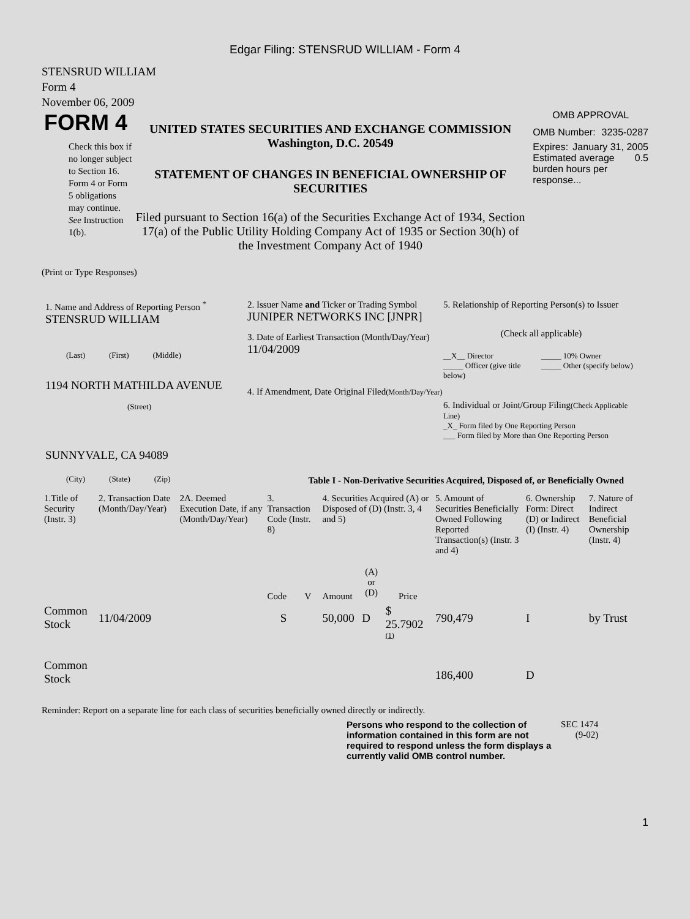Edgar Filing: STENSRUD WILLIAM - Form 4
STENSRUD WILLIAM
Form 4
November 06, 2009
FORM 4
Check this box if no longer subject to Section 16. Form 4 or Form 5 obligations may continue. See Instruction 1(b).
UNITED STATES SECURITIES AND EXCHANGE COMMISSION
Washington, D.C. 20549
STATEMENT OF CHANGES IN BENEFICIAL OWNERSHIP OF SECURITIES
Filed pursuant to Section 16(a) of the Securities Exchange Act of 1934, Section 17(a) of the Public Utility Holding Company Act of 1935 or Section 30(h) of the Investment Company Act of 1940
OMB APPROVAL
OMB Number: 3235-0287
Expires: January 31, 2005
Estimated average burden hours per response... 0.5
(Print or Type Responses)
1. Name and Address of Reporting Person <sup>*</sup>
STENSRUD WILLIAM
(Last) (First) (Middle)
1194 NORTH MATHILDA AVENUE
(Street)
SUNNYVALE, CA 94089
(City) (State) (Zip)
2. Issuer Name and Ticker or Trading Symbol
JUNIPER NETWORKS INC [JNPR]
3. Date of Earliest Transaction (Month/Day/Year)
11/04/2009
4. If Amendment, Date Original Filed(Month/Day/Year)
5. Relationship of Reporting Person(s) to Issuer
(Check all applicable)
__X__ Director
_____ Officer (give title below)
_____ 10% Owner
_____ Other (specify below)
6. Individual or Joint/Group Filing(Check Applicable Line)
_X_ Form filed by One Reporting Person
___ Form filed by More than One Reporting Person
Table I - Non-Derivative Securities Acquired, Disposed of, or Beneficially Owned
| 1.Title of Security (Instr. 3) | 2. Transaction Date (Month/Day/Year) | 2A. Deemed Execution Date, if any (Month/Day/Year) | 3. Transaction Code (Instr. 8) | | 4. Securities Acquired (A) or Disposed of (D) (Instr. 3, 4 and 5) | | | 5. Amount of Securities Beneficially Owned Following Reported Transaction(s) (Instr. 3 and 4) | 6. Ownership Form: Direct (D) or Indirect (I) (Instr. 4) | 7. Nature of Indirect Beneficial Ownership (Instr. 4) |
| --- | --- | --- | --- | --- | --- | --- | --- | --- | --- | --- |
| | | | Code | V | Amount | (A) or (D) | Price | | | |
| Common Stock | 11/04/2009 | | S | | 50,000 | D | $ 25.7902 <sup>(1)</sup> | 790,479 | I | by Trust |
| Common Stock | | | | | | | | 186,400 | D | |
Reminder: Report on a separate line for each class of securities beneficially owned directly or indirectly.
Persons who respond to the collection of information contained in this form are not required to respond unless the form displays a currently valid OMB control number.
SEC 1474
(9-02)
1